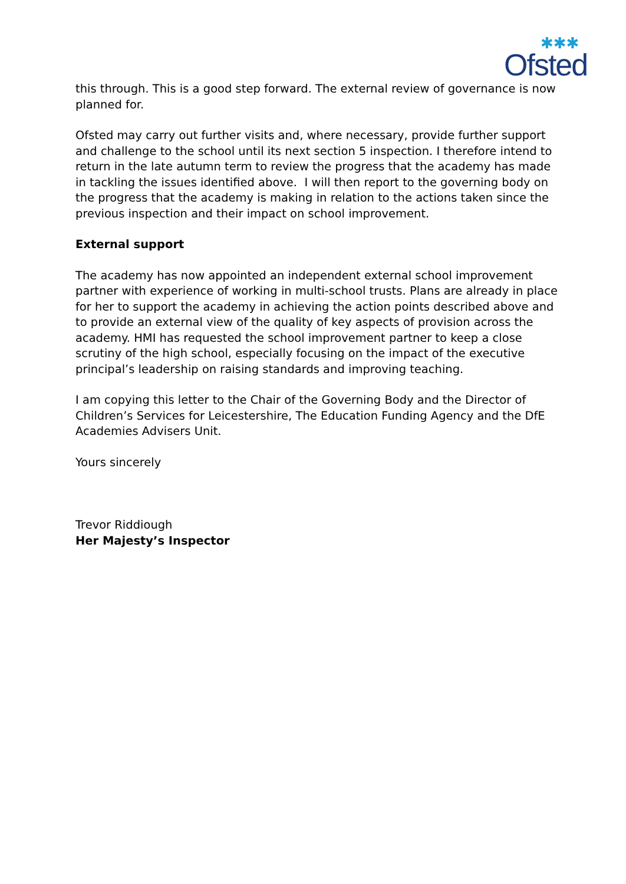✱✱✱
Ofsted
this through. This is a good step forward. The external review of governance is now planned for.
Ofsted may carry out further visits and, where necessary, provide further support and challenge to the school until its next section 5 inspection. I therefore intend to return in the late autumn term to review the progress that the academy has made in tackling the issues identified above. I will then report to the governing body on the progress that the academy is making in relation to the actions taken since the previous inspection and their impact on school improvement.
External support
The academy has now appointed an independent external school improvement partner with experience of working in multi-school trusts. Plans are already in place for her to support the academy in achieving the action points described above and to provide an external view of the quality of key aspects of provision across the academy. HMI has requested the school improvement partner to keep a close scrutiny of the high school, especially focusing on the impact of the executive principal’s leadership on raising standards and improving teaching.
I am copying this letter to the Chair of the Governing Body and the Director of Children’s Services for Leicestershire, The Education Funding Agency and the DfE Academies Advisers Unit.
Yours sincerely
Trevor Riddiough
Her Majesty’s Inspector